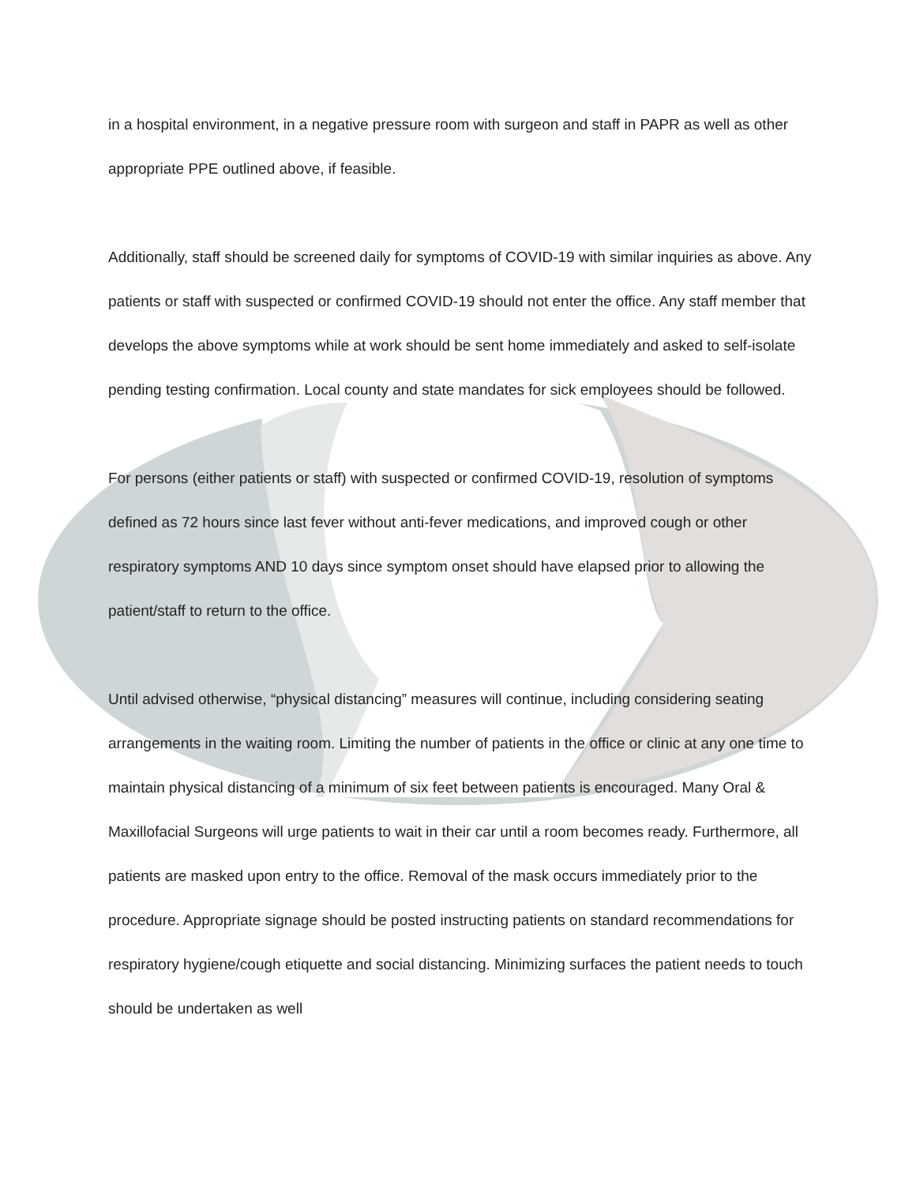in a hospital environment, in a negative pressure room with surgeon and staff in PAPR as well as other appropriate PPE outlined above, if feasible.
Additionally, staff should be screened daily for symptoms of COVID-19 with similar inquiries as above. Any patients or staff with suspected or confirmed COVID-19 should not enter the office. Any staff member that develops the above symptoms while at work should be sent home immediately and asked to self-isolate pending testing confirmation. Local county and state mandates for sick employees should be followed.
For persons (either patients or staff) with suspected or confirmed COVID-19, resolution of symptoms defined as 72 hours since last fever without anti-fever medications, and improved cough or other respiratory symptoms AND 10 days since symptom onset should have elapsed prior to allowing the patient/staff to return to the office.
Until advised otherwise, “physical distancing” measures will continue, including considering seating arrangements in the waiting room. Limiting the number of patients in the office or clinic at any one time to maintain physical distancing of a minimum of six feet between patients is encouraged. Many Oral & Maxillofacial Surgeons will urge patients to wait in their car until a room becomes ready. Furthermore, all patients are masked upon entry to the office. Removal of the mask occurs immediately prior to the procedure. Appropriate signage should be posted instructing patients on standard recommendations for respiratory hygiene/cough etiquette and social distancing. Minimizing surfaces the patient needs to touch should be undertaken as well